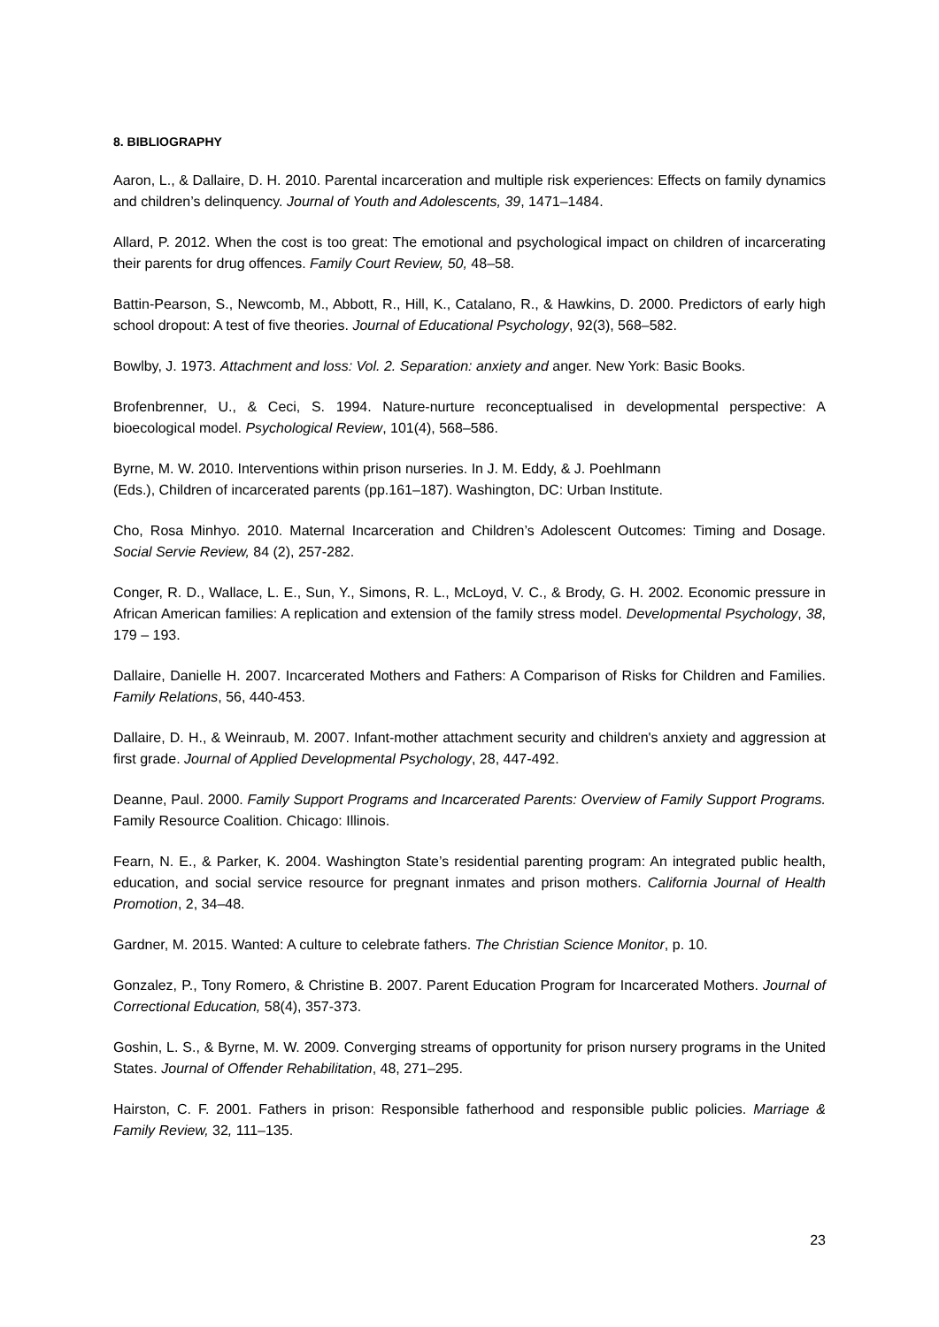8. BIBLIOGRAPHY
Aaron, L., & Dallaire, D. H. 2010. Parental incarceration and multiple risk experiences: Effects on family dynamics and children’s delinquency. Journal of Youth and Adolescents, 39, 1471–1484.
Allard, P. 2012. When the cost is too great: The emotional and psychological impact on children of incarcerating their parents for drug offences. Family Court Review, 50, 48–58.
Battin-Pearson, S., Newcomb, M., Abbott, R., Hill, K., Catalano, R., & Hawkins, D. 2000. Predictors of early high school dropout: A test of five theories. Journal of Educational Psychology, 92(3), 568–582.
Bowlby, J. 1973. Attachment and loss: Vol. 2. Separation: anxiety and anger. New York: Basic Books.
Brofenbrenner, U., & Ceci, S. 1994. Nature-nurture reconceptualised in developmental perspective: A bioecological model. Psychological Review, 101(4), 568–586.
Byrne, M. W. 2010. Interventions within prison nurseries. In J. M. Eddy, & J. Poehlmann
(Eds.), Children of incarcerated parents (pp.161–187). Washington, DC: Urban Institute.
Cho, Rosa Minhyo. 2010. Maternal Incarceration and Children’s Adolescent Outcomes: Timing and Dosage. Social Servie Review, 84 (2), 257-282.
Conger, R. D., Wallace, L. E., Sun, Y., Simons, R. L., McLoyd, V. C., & Brody, G. H. 2002. Economic pressure in African American families: A replication and extension of the family stress model. Developmental Psychology, 38, 179 – 193.
Dallaire, Danielle H. 2007. Incarcerated Mothers and Fathers: A Comparison of Risks for Children and Families. Family Relations, 56, 440-453.
Dallaire, D. H., & Weinraub, M. 2007. Infant-mother attachment security and children's anxiety and aggression at first grade. Journal of Applied Developmental Psychology, 28, 447-492.
Deanne, Paul. 2000. Family Support Programs and Incarcerated Parents: Overview of Family Support Programs. Family Resource Coalition. Chicago: Illinois.
Fearn, N. E., & Parker, K. 2004. Washington State’s residential parenting program: An integrated public health, education, and social service resource for pregnant inmates and prison mothers. California Journal of Health Promotion, 2, 34–48.
Gardner, M. 2015. Wanted: A culture to celebrate fathers. The Christian Science Monitor, p. 10.
Gonzalez, P., Tony Romero, & Christine B. 2007. Parent Education Program for Incarcerated Mothers. Journal of Correctional Education, 58(4), 357-373.
Goshin, L. S., & Byrne, M. W. 2009. Converging streams of opportunity for prison nursery programs in the United States. Journal of Offender Rehabilitation, 48, 271–295.
Hairston, C. F. 2001. Fathers in prison: Responsible fatherhood and responsible public policies. Marriage & Family Review, 32, 111–135.
23